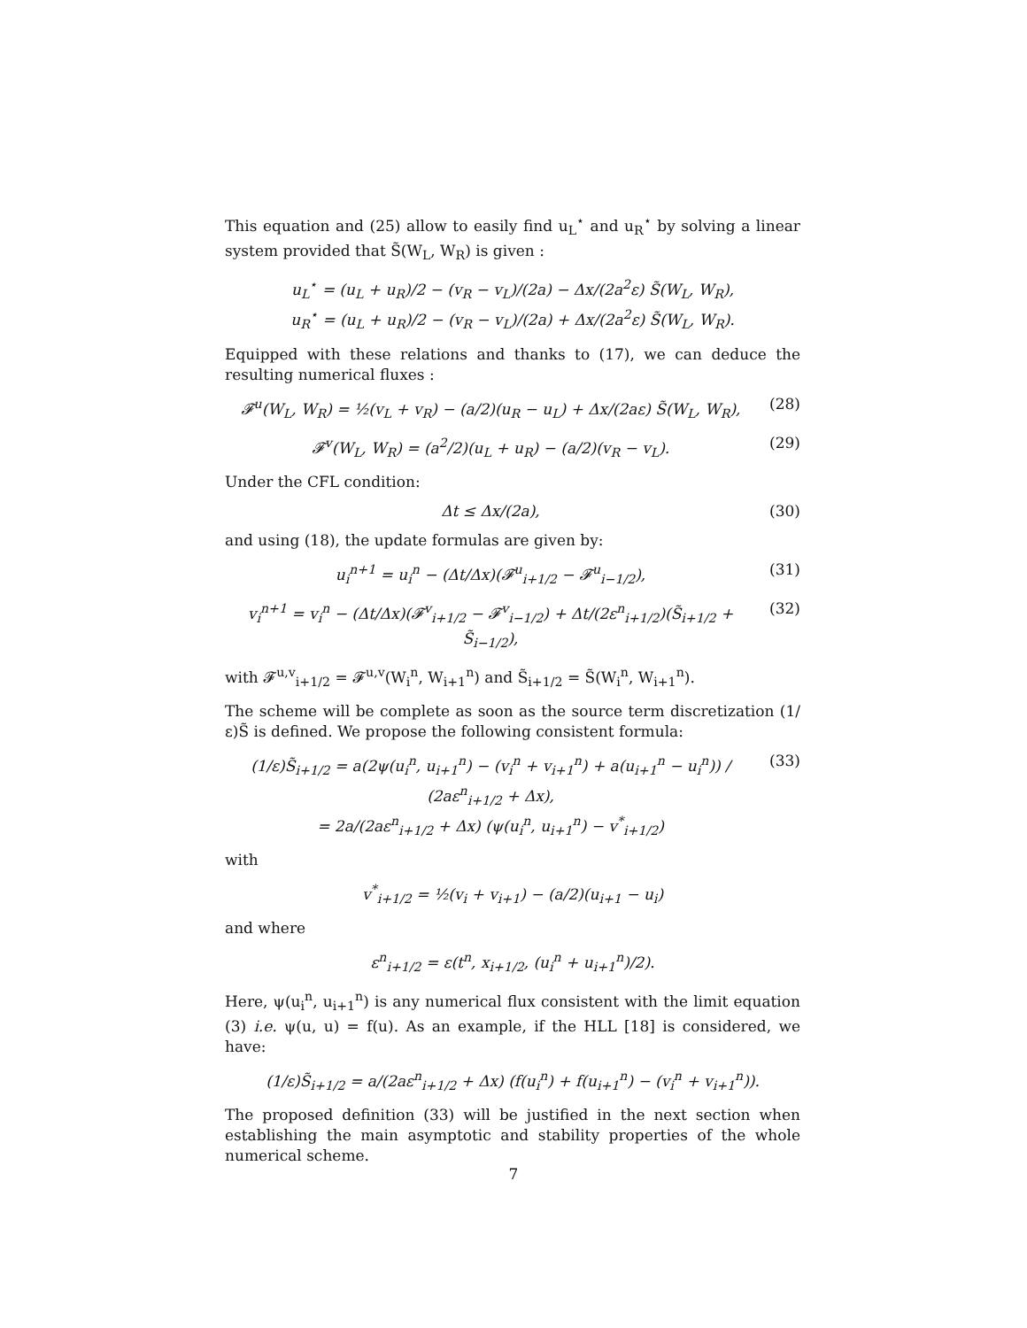This equation and (25) allow to easily find u<sub>L</sub><sup>⋆</sup> and u<sub>R</sub><sup>⋆</sup> by solving a linear system provided that S̃(W<sub>L</sub>, W<sub>R</sub>) is given :
u<sub>L</sub><sup>⋆</sup> = (u<sub>L</sub> + u<sub>R</sub>)/2 − (v<sub>R</sub> − v<sub>L</sub>)/(2a) − Δx/(2a<sup>2</sup>ε) S̃(W<sub>L</sub>, W<sub>R</sub>),
u<sub>R</sub><sup>⋆</sup> = (u<sub>L</sub> + u<sub>R</sub>)/2 − (v<sub>R</sub> − v<sub>L</sub>)/(2a) + Δx/(2a<sup>2</sup>ε) S̃(W<sub>L</sub>, W<sub>R</sub>).
Equipped with these relations and thanks to (17), we can deduce the resulting numerical fluxes :
𝓕<sup>u</sup>(W<sub>L</sub>, W<sub>R</sub>) = ½(v<sub>L</sub> + v<sub>R</sub>) − (a/2)(u<sub>R</sub> − u<sub>L</sub>) + Δx/(2aε) S̃(W<sub>L</sub>, W<sub>R</sub>),
(28)
𝓕<sup>v</sup>(W<sub>L</sub>, W<sub>R</sub>) = (a<sup>2</sup>/2)(u<sub>L</sub> + u<sub>R</sub>) − (a/2)(v<sub>R</sub> − v<sub>L</sub>).
(29)
Under the CFL condition:
Δt ≤ Δx/(2a), (30)
and using (18), the update formulas are given by:
u<sub>i</sub><sup>n+1</sup> = u<sub>i</sub><sup>n</sup> − (Δt/Δx)(𝓕<sup>u</sup><sub>i+1/2</sub> − 𝓕<sup>u</sup><sub>i−1/2</sub>),
(31)
v<sub>i</sub><sup>n+1</sup> = v<sub>i</sub><sup>n</sup> − (Δt/Δx)(𝓕<sup>v</sup><sub>i+1/2</sub> − 𝓕<sup>v</sup><sub>i−1/2</sub>) + Δt/(2ε<sup>n</sup><sub>i+1/2</sub>)(S̃<sub>i+1/2</sub> + S̃<sub>i−1/2</sub>),
(32)
with 𝓕<sup>u,v</sup><sub>i+1/2</sub> = 𝓕<sup>u,v</sup>(W<sub>i</sub><sup>n</sup>, W<sub>i+1</sub><sup>n</sup>) and S̃<sub>i+1/2</sub> = S̃(W<sub>i</sub><sup>n</sup>, W<sub>i+1</sub><sup>n</sup>).
The scheme will be complete as soon as the source term discretization (1/ε)S̃ is defined. We propose the following consistent formula:
(1/ε)S̃<sub>i+1/2</sub> = a(2ψ(u<sub>i</sub><sup>n</sup>, u<sub>i+1</sub><sup>n</sup>) − (v<sub>i</sub><sup>n</sup> + v<sub>i+1</sub><sup>n</sup>) + a(u<sub>i+1</sub><sup>n</sup> − u<sub>i</sub><sup>n</sup>)) / (2aε<sup>n</sup><sub>i+1/2</sub> + Δx),
= 2a/(2aε<sup>n</sup><sub>i+1/2</sub> + Δx) (ψ(u<sub>i</sub><sup>n</sup>, u<sub>i+1</sub><sup>n</sup>) − v<sup>*</sup><sub>i+1/2</sub>)
(33)
with
v<sup>*</sup><sub>i+1/2</sub> = ½(v<sub>i</sub> + v<sub>i+1</sub>) − (a/2)(u<sub>i+1</sub> − u<sub>i</sub>)
and where
ε<sup>n</sup><sub>i+1/2</sub> = ε(t<sup>n</sup>, x<sub>i+1/2</sub>, (u<sub>i</sub><sup>n</sup> + u<sub>i+1</sub><sup>n</sup>)/2).
Here, ψ(u<sub>i</sub><sup>n</sup>, u<sub>i+1</sub><sup>n</sup>) is any numerical flux consistent with the limit equation (3) i.e. ψ(u, u) = f(u). As an example, if the HLL [18] is considered, we have:
(1/ε)S̃<sub>i+1/2</sub> = a/(2aε<sup>n</sup><sub>i+1/2</sub> + Δx) (f(u<sub>i</sub><sup>n</sup>) + f(u<sub>i+1</sub><sup>n</sup>) − (v<sub>i</sub><sup>n</sup> + v<sub>i+1</sub><sup>n</sup>)).
The proposed definition (33) will be justified in the next section when establishing the main asymptotic and stability properties of the whole numerical scheme.
7